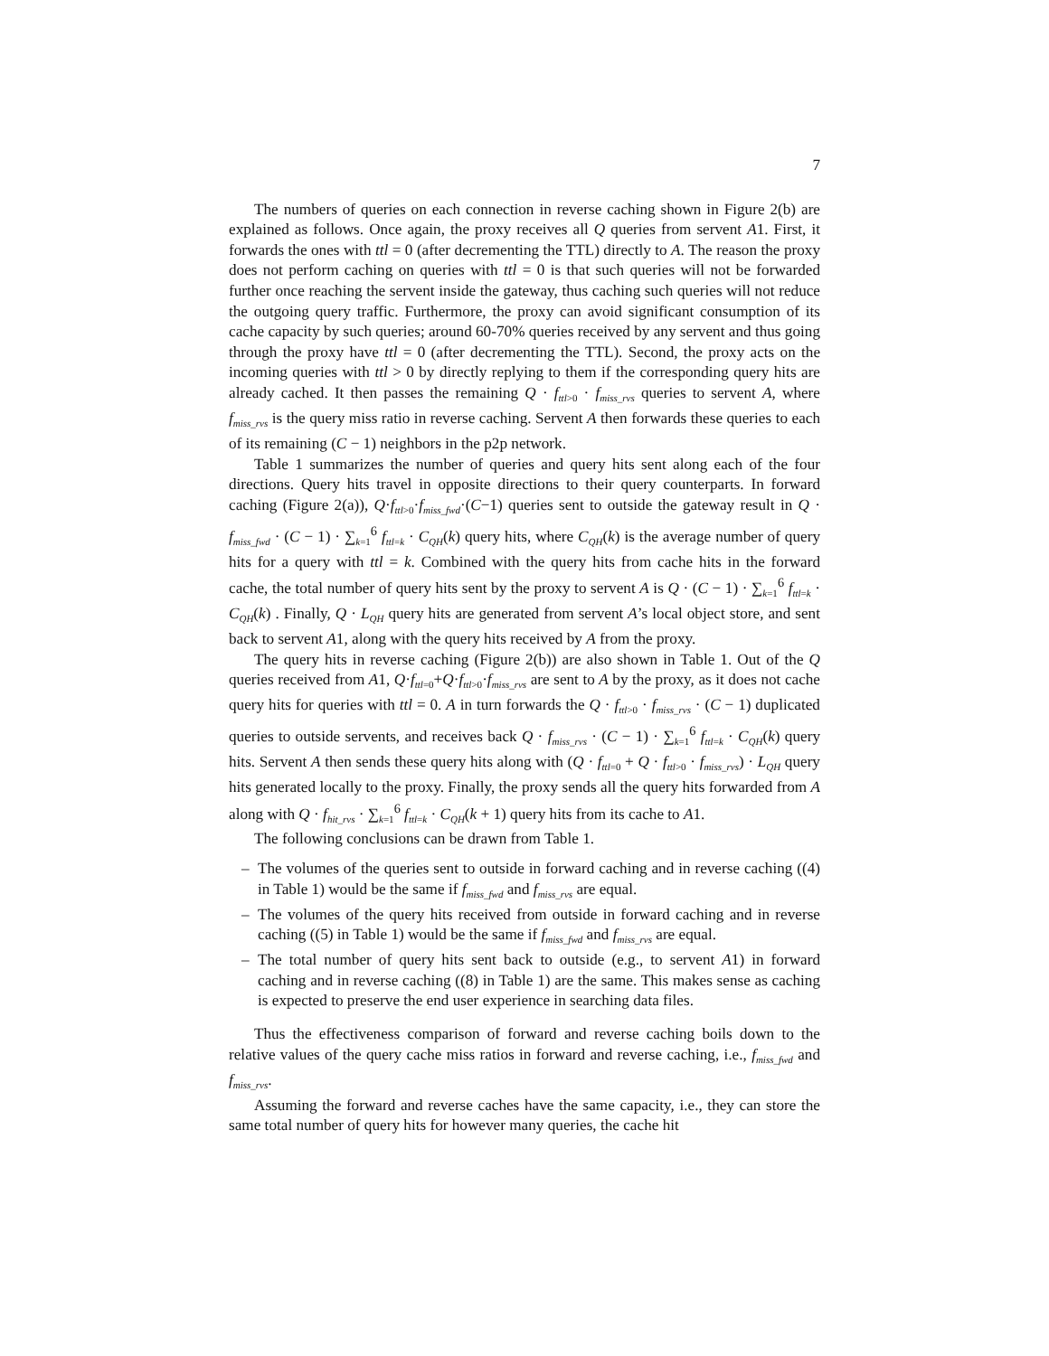7
The numbers of queries on each connection in reverse caching shown in Figure 2(b) are explained as follows. Once again, the proxy receives all Q queries from servent A1. First, it forwards the ones with ttl = 0 (after decrementing the TTL) directly to A. The reason the proxy does not perform caching on queries with ttl = 0 is that such queries will not be forwarded further once reaching the servent inside the gateway, thus caching such queries will not reduce the outgoing query traffic. Furthermore, the proxy can avoid significant consumption of its cache capacity by such queries; around 60-70% queries received by any servent and thus going through the proxy have ttl = 0 (after decrementing the TTL). Second, the proxy acts on the incoming queries with ttl > 0 by directly replying to them if the corresponding query hits are already cached. It then passes the remaining Q · f<sub>ttl>0</sub> · f<sub>miss_rvs</sub> queries to servent A, where f<sub>miss_rvs</sub> is the query miss ratio in reverse caching. Servent A then forwards these queries to each of its remaining (C − 1) neighbors in the p2p network.
Table 1 summarizes the number of queries and query hits sent along each of the four directions. Query hits travel in opposite directions to their query counterparts. In forward caching (Figure 2(a)), Q·f<sub>ttl>0</sub>·f<sub>miss_fwd</sub>·(C−1) queries sent to outside the gateway result in Q · f<sub>miss_fwd</sub> · (C − 1) · ∑<sub>k=1</sub><sup>6</sup> f<sub>ttl=k</sub> · C<sub>QH</sub>(k) query hits, where C<sub>QH</sub>(k) is the average number of query hits for a query with ttl = k. Combined with the query hits from cache hits in the forward cache, the total number of query hits sent by the proxy to servent A is Q · (C − 1) · ∑<sub>k=1</sub><sup>6</sup> f<sub>ttl=k</sub> · C<sub>QH</sub>(k) . Finally, Q · L<sub>QH</sub> query hits are generated from servent A’s local object store, and sent back to servent A1, along with the query hits received by A from the proxy.
The query hits in reverse caching (Figure 2(b)) are also shown in Table 1. Out of the Q queries received from A1, Q·f<sub>ttl=0</sub>+Q·f<sub>ttl>0</sub>·f<sub>miss_rvs</sub> are sent to A by the proxy, as it does not cache query hits for queries with ttl = 0. A in turn forwards the Q · f<sub>ttl>0</sub> · f<sub>miss_rvs</sub> · (C − 1) duplicated queries to outside servents, and receives back Q · f<sub>miss_rvs</sub> · (C − 1) · ∑<sub>k=1</sub><sup>6</sup> f<sub>ttl=k</sub> · C<sub>QH</sub>(k) query hits. Servent A then sends these query hits along with (Q · f<sub>ttl=0</sub> + Q · f<sub>ttl>0</sub> · f<sub>miss_rvs</sub>) · L<sub>QH</sub> query hits generated locally to the proxy. Finally, the proxy sends all the query hits forwarded from A along with Q · f<sub>hit_rvs</sub> · ∑<sub>k=1</sub><sup>6</sup> f<sub>ttl=k</sub> · C<sub>QH</sub>(k + 1) query hits from its cache to A1.
The following conclusions can be drawn from Table 1.
– The volumes of the queries sent to outside in forward caching and in reverse caching ((4) in Table 1) would be the same if f<sub>miss_fwd</sub> and f<sub>miss_rvs</sub> are equal.
– The volumes of the query hits received from outside in forward caching and in reverse caching ((5) in Table 1) would be the same if f<sub>miss_fwd</sub> and f<sub>miss_rvs</sub> are equal.
– The total number of query hits sent back to outside (e.g., to servent A1) in forward caching and in reverse caching ((8) in Table 1) are the same. This makes sense as caching is expected to preserve the end user experience in searching data files.
Thus the effectiveness comparison of forward and reverse caching boils down to the relative values of the query cache miss ratios in forward and reverse caching, i.e., f<sub>miss_fwd</sub> and f<sub>miss_rvs</sub>.
Assuming the forward and reverse caches have the same capacity, i.e., they can store the same total number of query hits for however many queries, the cache hit